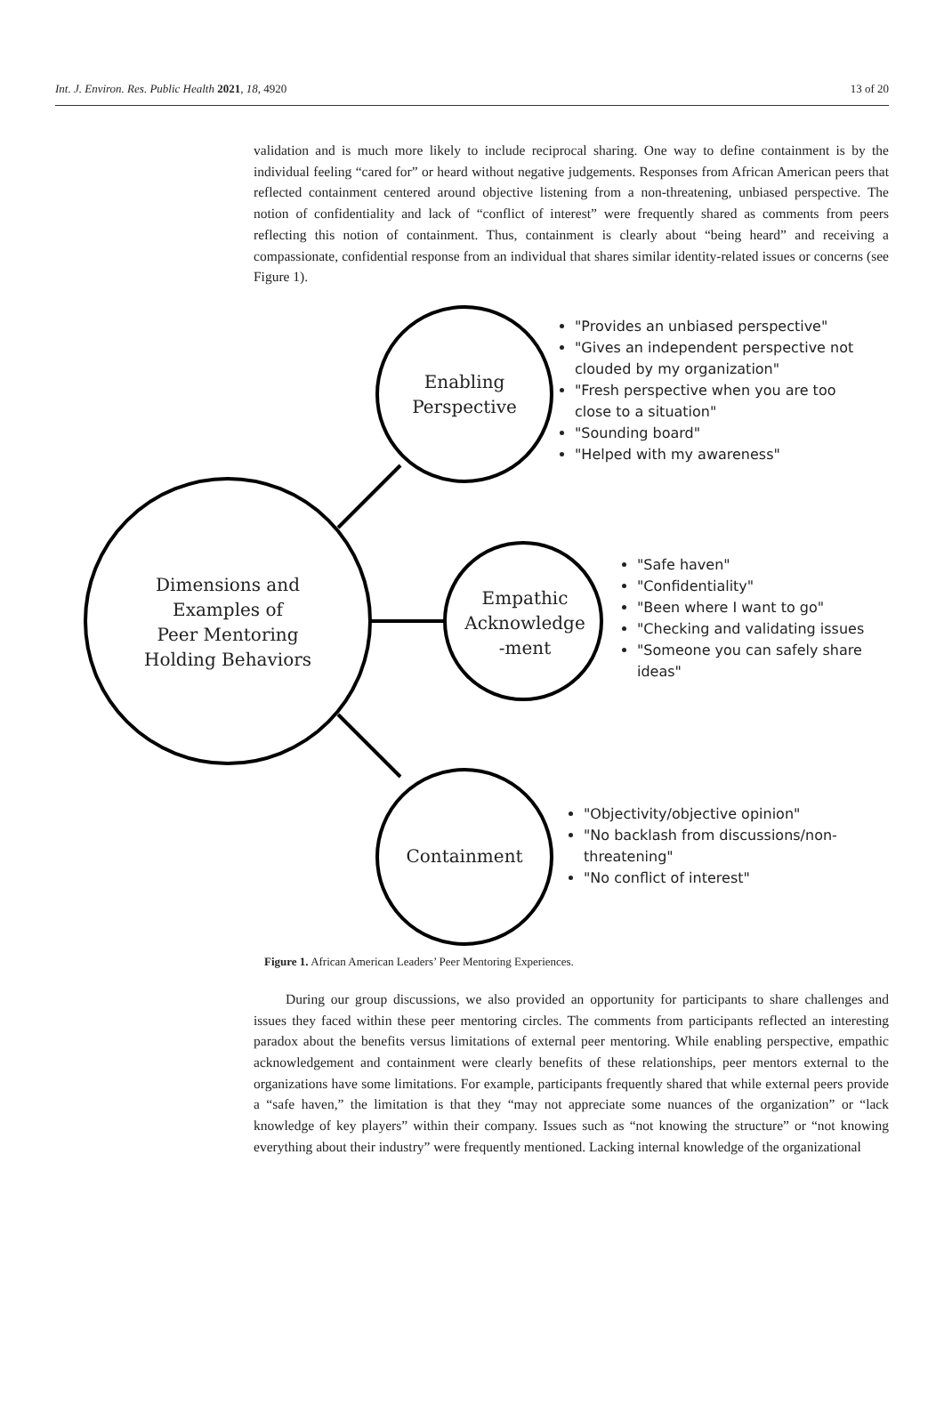Int. J. Environ. Res. Public Health 2021, 18, 4920 13 of 20
validation and is much more likely to include reciprocal sharing. One way to define containment is by the individual feeling “cared for” or heard without negative judgements. Responses from African American peers that reflected containment centered around objective listening from a non-threatening, unbiased perspective. The notion of confidentiality and lack of “conflict of interest” were frequently shared as comments from peers reflecting this notion of containment. Thus, containment is clearly about “being heard” and receiving a compassionate, confidential response from an individual that shares similar identity-related issues or concerns (see Figure 1).
Dimensions and
Examples of
Peer Mentoring
Holding Behaviors
Enabling
Perspective
Empathic
Acknowledge
-ment
Containment
"Provides an unbiased perspective"
"Gives an independent perspective not clouded by my organization"
"Fresh perspective when you are too close to a situation"
"Sounding board"
"Helped with my awareness"
"Safe haven"
"Confidentiality"
"Been where I want to go"
"Checking and validating issues
"Someone you can safely share ideas"
"Objectivity/objective opinion"
"No backlash from discussions/non-threatening"
"No conflict of interest"
Figure 1. African American Leaders’ Peer Mentoring Experiences.
During our group discussions, we also provided an opportunity for participants to share challenges and issues they faced within these peer mentoring circles. The comments from participants reflected an interesting paradox about the benefits versus limitations of external peer mentoring. While enabling perspective, empathic acknowledgement and containment were clearly benefits of these relationships, peer mentors external to the organizations have some limitations. For example, participants frequently shared that while external peers provide a “safe haven,” the limitation is that they “may not appreciate some nuances of the organization” or “lack knowledge of key players” within their company. Issues such as “not knowing the structure” or “not knowing everything about their industry” were frequently mentioned. Lacking internal knowledge of the organizational